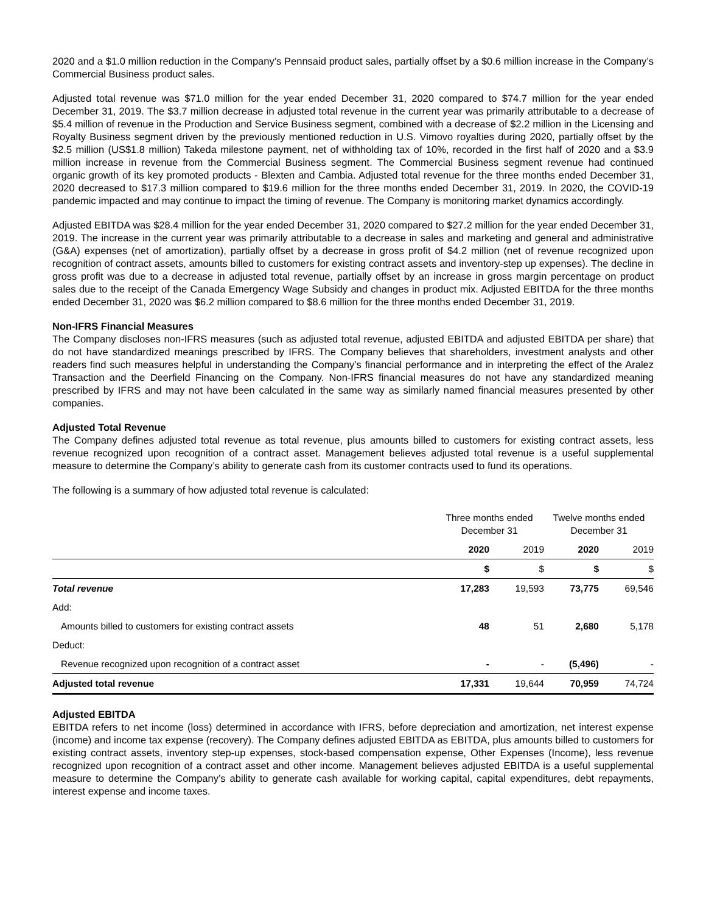2020 and a $1.0 million reduction in the Company’s Pennsaid product sales, partially offset by a $0.6 million increase in the Company’s Commercial Business product sales.
Adjusted total revenue was $71.0 million for the year ended December 31, 2020 compared to $74.7 million for the year ended December 31, 2019. The $3.7 million decrease in adjusted total revenue in the current year was primarily attributable to a decrease of $5.4 million of revenue in the Production and Service Business segment, combined with a decrease of $2.2 million in the Licensing and Royalty Business segment driven by the previously mentioned reduction in U.S. Vimovo royalties during 2020, partially offset by the $2.5 million (US$1.8 million) Takeda milestone payment, net of withholding tax of 10%, recorded in the first half of 2020 and a $3.9 million increase in revenue from the Commercial Business segment. The Commercial Business segment revenue had continued organic growth of its key promoted products - Blexten and Cambia. Adjusted total revenue for the three months ended December 31, 2020 decreased to $17.3 million compared to $19.6 million for the three months ended December 31, 2019. In 2020, the COVID-19 pandemic impacted and may continue to impact the timing of revenue. The Company is monitoring market dynamics accordingly.
Adjusted EBITDA was $28.4 million for the year ended December 31, 2020 compared to $27.2 million for the year ended December 31, 2019. The increase in the current year was primarily attributable to a decrease in sales and marketing and general and administrative (G&A) expenses (net of amortization), partially offset by a decrease in gross profit of $4.2 million (net of revenue recognized upon recognition of contract assets, amounts billed to customers for existing contract assets and inventory-step up expenses). The decline in gross profit was due to a decrease in adjusted total revenue, partially offset by an increase in gross margin percentage on product sales due to the receipt of the Canada Emergency Wage Subsidy and changes in product mix. Adjusted EBITDA for the three months ended December 31, 2020 was $6.2 million compared to $8.6 million for the three months ended December 31, 2019.
Non-IFRS Financial Measures
The Company discloses non-IFRS measures (such as adjusted total revenue, adjusted EBITDA and adjusted EBITDA per share) that do not have standardized meanings prescribed by IFRS. The Company believes that shareholders, investment analysts and other readers find such measures helpful in understanding the Company’s financial performance and in interpreting the effect of the Aralez Transaction and the Deerfield Financing on the Company. Non-IFRS financial measures do not have any standardized meaning prescribed by IFRS and may not have been calculated in the same way as similarly named financial measures presented by other companies.
Adjusted Total Revenue
The Company defines adjusted total revenue as total revenue, plus amounts billed to customers for existing contract assets, less revenue recognized upon recognition of a contract asset. Management believes adjusted total revenue is a useful supplemental measure to determine the Company’s ability to generate cash from its customer contracts used to fund its operations.
The following is a summary of how adjusted total revenue is calculated:
| | Three months ended December 31 | | Twelve months ended December 31 | |
| | 2020 | 2019 | 2020 | 2019 |
| | $ | $ | $ | $ |
| Total revenue | 17,283 | 19,593 | 73,775 | 69,546 |
| Add: | | | | |
| Amounts billed to customers for existing contract assets | 48 | 51 | 2,680 | 5,178 |
| Deduct: | | | | |
| Revenue recognized upon recognition of a contract asset | - | - | (5,496) | - |
| Adjusted total revenue | 17,331 | 19,644 | 70,959 | 74,724 |
Adjusted EBITDA
EBITDA refers to net income (loss) determined in accordance with IFRS, before depreciation and amortization, net interest expense (income) and income tax expense (recovery). The Company defines adjusted EBITDA as EBITDA, plus amounts billed to customers for existing contract assets, inventory step-up expenses, stock-based compensation expense, Other Expenses (Income), less revenue recognized upon recognition of a contract asset and other income. Management believes adjusted EBITDA is a useful supplemental measure to determine the Company’s ability to generate cash available for working capital, capital expenditures, debt repayments, interest expense and income taxes.